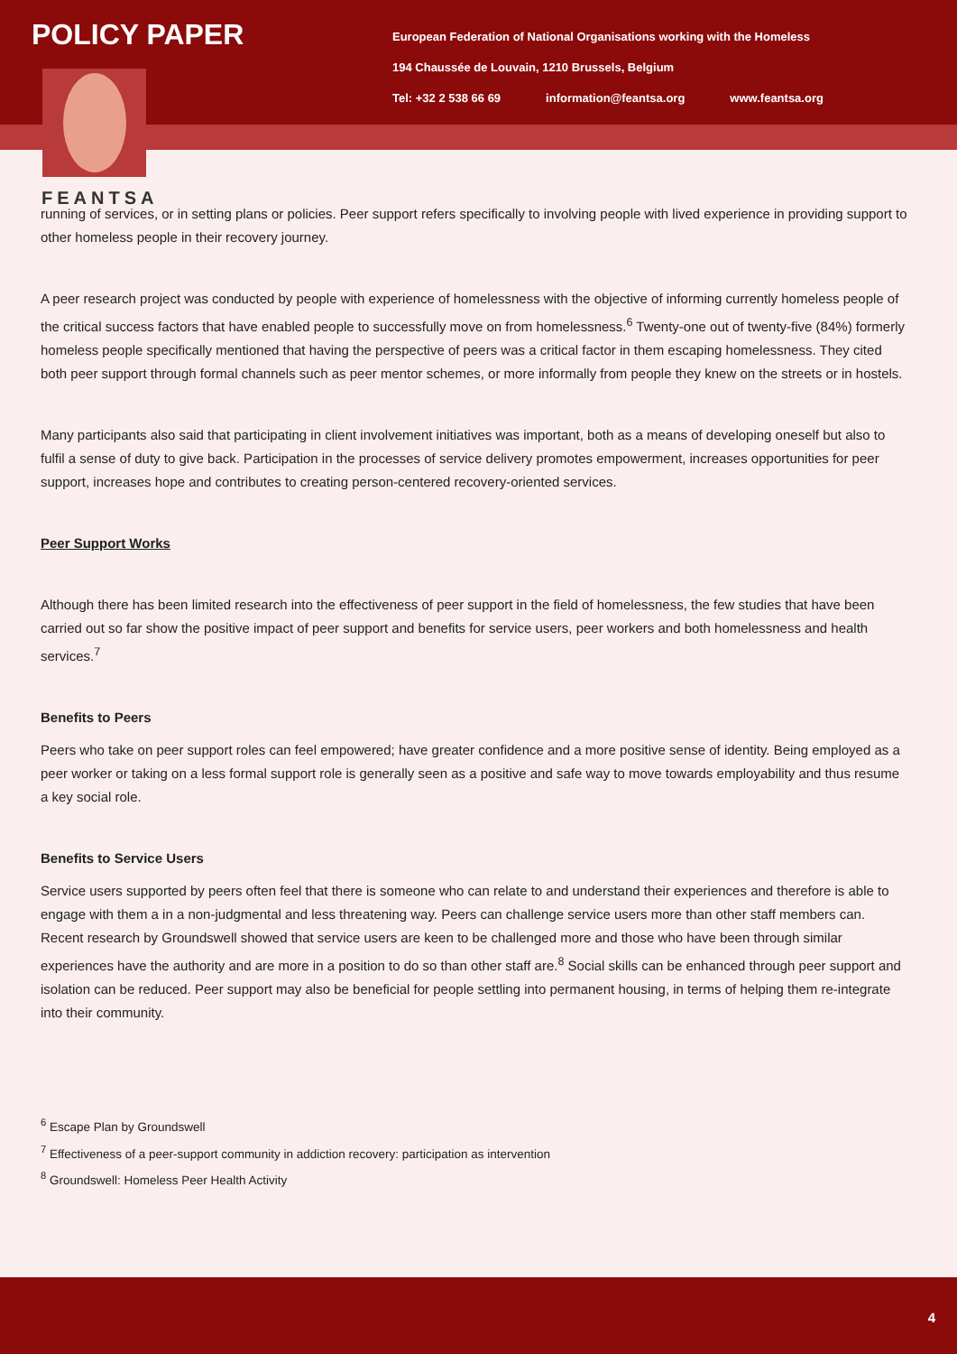POLICY PAPER
European Federation of National Organisations working with the Homeless
194 Chaussée de Louvain, 1210 Brussels, Belgium
Tel: +32 2 538 66 69 information@feantsa.org www.feantsa.org
FEANTSA
running of services, or in setting plans or policies. Peer support refers specifically to involving people with lived experience in providing support to other homeless people in their recovery journey.
A peer research project was conducted by people with experience of homelessness with the objective of informing currently homeless people of the critical success factors that have enabled people to successfully move on from homelessness.<sup>6</sup> Twenty-one out of twenty-five (84%) formerly homeless people specifically mentioned that having the perspective of peers was a critical factor in them escaping homelessness. They cited both peer support through formal channels such as peer mentor schemes, or more informally from people they knew on the streets or in hostels.
Many participants also said that participating in client involvement initiatives was important, both as a means of developing oneself but also to fulfil a sense of duty to give back. Participation in the processes of service delivery promotes empowerment, increases opportunities for peer support, increases hope and contributes to creating person-centered recovery-oriented services.
Peer Support Works
Although there has been limited research into the effectiveness of peer support in the field of homelessness, the few studies that have been carried out so far show the positive impact of peer support and benefits for service users, peer workers and both homelessness and health services.<sup>7</sup>
Benefits to Peers
Peers who take on peer support roles can feel empowered; have greater confidence and a more positive sense of identity. Being employed as a peer worker or taking on a less formal support role is generally seen as a positive and safe way to move towards employability and thus resume a key social role.
Benefits to Service Users
Service users supported by peers often feel that there is someone who can relate to and understand their experiences and therefore is able to engage with them a in a non-judgmental and less threatening way. Peers can challenge service users more than other staff members can. Recent research by Groundswell showed that service users are keen to be challenged more and those who have been through similar experiences have the authority and are more in a position to do so than other staff are.<sup>8</sup> Social skills can be enhanced through peer support and isolation can be reduced. Peer support may also be beneficial for people settling into permanent housing, in terms of helping them re-integrate into their community.
<sup>6</sup> Escape Plan by Groundswell
<sup>7</sup> Effectiveness of a peer-support community in addiction recovery: participation as intervention
<sup>8</sup> Groundswell: Homeless Peer Health Activity
4